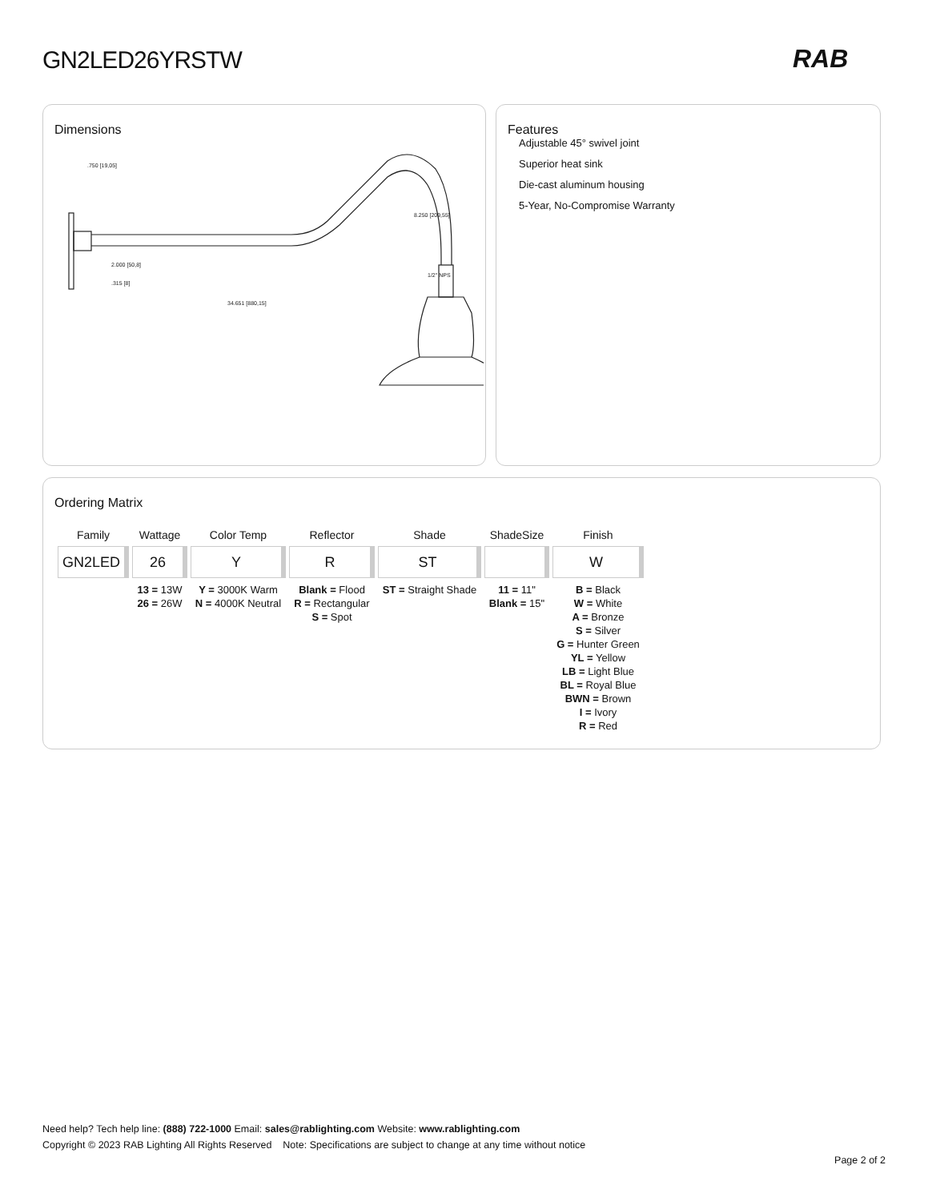GN2LED26YRSTW RAB
Dimensions
.750 [19,05]
2.000 [50,8]
.315 [8]
34.651 [880,15]
8.250 [209,55]
1/2" NPS
Features
Adjustable 45° swivel joint
Superior heat sink
Die-cast aluminum housing
5-Year, No-Compromise Warranty
Ordering Matrix
| Family | Wattage | Color Temp | Reflector | Shade | ShadeSize | Finish |
| --- | --- | --- | --- | --- | --- | --- |
| GN2LED | 26 | Y | R | ST | | W |
| | 13 = 13W 26 = 26W | Y = 3000K Warm N = 4000K Neutral | Blank = Flood R = Rectangular S = Spot | ST = Straight Shade | 11 = 11" Blank = 15" | B = Black W = White A = Bronze S = Silver G = Hunter Green YL = Yellow LB = Light Blue BL = Royal Blue BWN = Brown I = Ivory R = Red |
Need help? Tech help line: (888) 722-1000 Email: sales@rablighting.com Website: www.rablighting.com
Copyright © 2023 RAB Lighting All Rights Reserved Note: Specifications are subject to change at any time without notice
Page 2 of 2